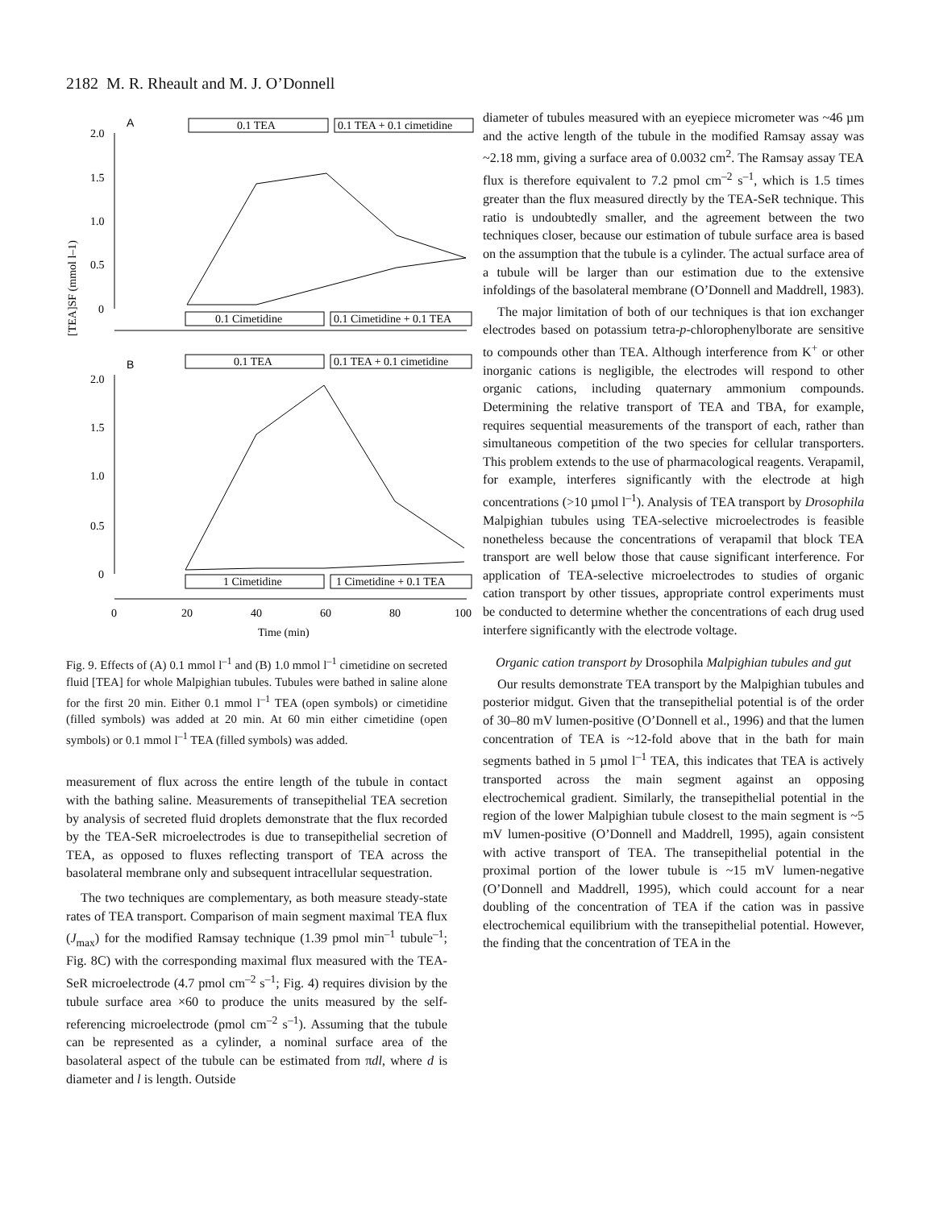2182 M. R. Rheault and M. J. O’Donnell
[TEA]SF (mmol l–1)
A
0.1 TEA
0.1 TEA + 0.1 cimetidine
2.0
1.5
1.0
0.5
0
0.1 Cimetidine
0.1 Cimetidine + 0.1 TEA
B
0.1 TEA
0.1 TEA + 0.1 cimetidine
2.0
1.5
1.0
0.5
0
1 Cimetidine
1 Cimetidine + 0.1 TEA
0
20
40
60
80
100
Time (min)
Fig. 9. Effects of (A) 0.1 mmol l<sup>–1</sup> and (B) 1.0 mmol l<sup>–1</sup> cimetidine on secreted fluid [TEA] for whole Malpighian tubules. Tubules were bathed in saline alone for the first 20 min. Either 0.1 mmol l<sup>–1</sup> TEA (open symbols) or cimetidine (filled symbols) was added at 20 min. At 60 min either cimetidine (open symbols) or 0.1 mmol l<sup>–1</sup> TEA (filled symbols) was added.
measurement of flux across the entire length of the tubule in contact with the bathing saline. Measurements of transepithelial TEA secretion by analysis of secreted fluid droplets demonstrate that the flux recorded by the TEA-SeR microelectrodes is due to transepithelial secretion of TEA, as opposed to fluxes reflecting transport of TEA across the basolateral membrane only and subsequent intracellular sequestration.
The two techniques are complementary, as both measure steady-state rates of TEA transport. Comparison of main segment maximal TEA flux (J<sub>max</sub>) for the modified Ramsay technique (1.39 pmol min<sup>–1</sup> tubule<sup>–1</sup>; Fig. 8C) with the corresponding maximal flux measured with the TEA-SeR microelectrode (4.7 pmol cm<sup>–2</sup> s<sup>–1</sup>; Fig. 4) requires division by the tubule surface area ×60 to produce the units measured by the self-referencing microelectrode (pmol cm<sup>–2</sup> s<sup>–1</sup>). Assuming that the tubule can be represented as a cylinder, a nominal surface area of the basolateral aspect of the tubule can be estimated from πdl, where d is diameter and l is length. Outside
diameter of tubules measured with an eyepiece micrometer was ~46 µm and the active length of the tubule in the modified Ramsay assay was ~2.18 mm, giving a surface area of 0.0032 cm<sup>2</sup>. The Ramsay assay TEA flux is therefore equivalent to 7.2 pmol cm<sup>–2</sup> s<sup>–1</sup>, which is 1.5 times greater than the flux measured directly by the TEA-SeR technique. This ratio is undoubtedly smaller, and the agreement between the two techniques closer, because our estimation of tubule surface area is based on the assumption that the tubule is a cylinder. The actual surface area of a tubule will be larger than our estimation due to the extensive infoldings of the basolateral membrane (O’Donnell and Maddrell, 1983).
The major limitation of both of our techniques is that ion exchanger electrodes based on potassium tetra-p-chlorophenylborate are sensitive to compounds other than TEA. Although interference from K<sup>+</sup> or other inorganic cations is negligible, the electrodes will respond to other organic cations, including quaternary ammonium compounds. Determining the relative transport of TEA and TBA, for example, requires sequential measurements of the transport of each, rather than simultaneous competition of the two species for cellular transporters. This problem extends to the use of pharmacological reagents. Verapamil, for example, interferes significantly with the electrode at high concentrations (>10 µmol l<sup>–1</sup>). Analysis of TEA transport by Drosophila Malpighian tubules using TEA-selective microelectrodes is feasible nonetheless because the concentrations of verapamil that block TEA transport are well below those that cause significant interference. For application of TEA-selective microelectrodes to studies of organic cation transport by other tissues, appropriate control experiments must be conducted to determine whether the concentrations of each drug used interfere significantly with the electrode voltage.
Organic cation transport by Drosophila Malpighian tubules and gut
Our results demonstrate TEA transport by the Malpighian tubules and posterior midgut. Given that the transepithelial potential is of the order of 30–80 mV lumen-positive (O’Donnell et al., 1996) and that the lumen concentration of TEA is ~12-fold above that in the bath for main segments bathed in 5 µmol l<sup>–1</sup> TEA, this indicates that TEA is actively transported across the main segment against an opposing electrochemical gradient. Similarly, the transepithelial potential in the region of the lower Malpighian tubule closest to the main segment is ~5 mV lumen-positive (O’Donnell and Maddrell, 1995), again consistent with active transport of TEA. The transepithelial potential in the proximal portion of the lower tubule is ~15 mV lumen-negative (O’Donnell and Maddrell, 1995), which could account for a near doubling of the concentration of TEA if the cation was in passive electrochemical equilibrium with the transepithelial potential. However, the finding that the concentration of TEA in the